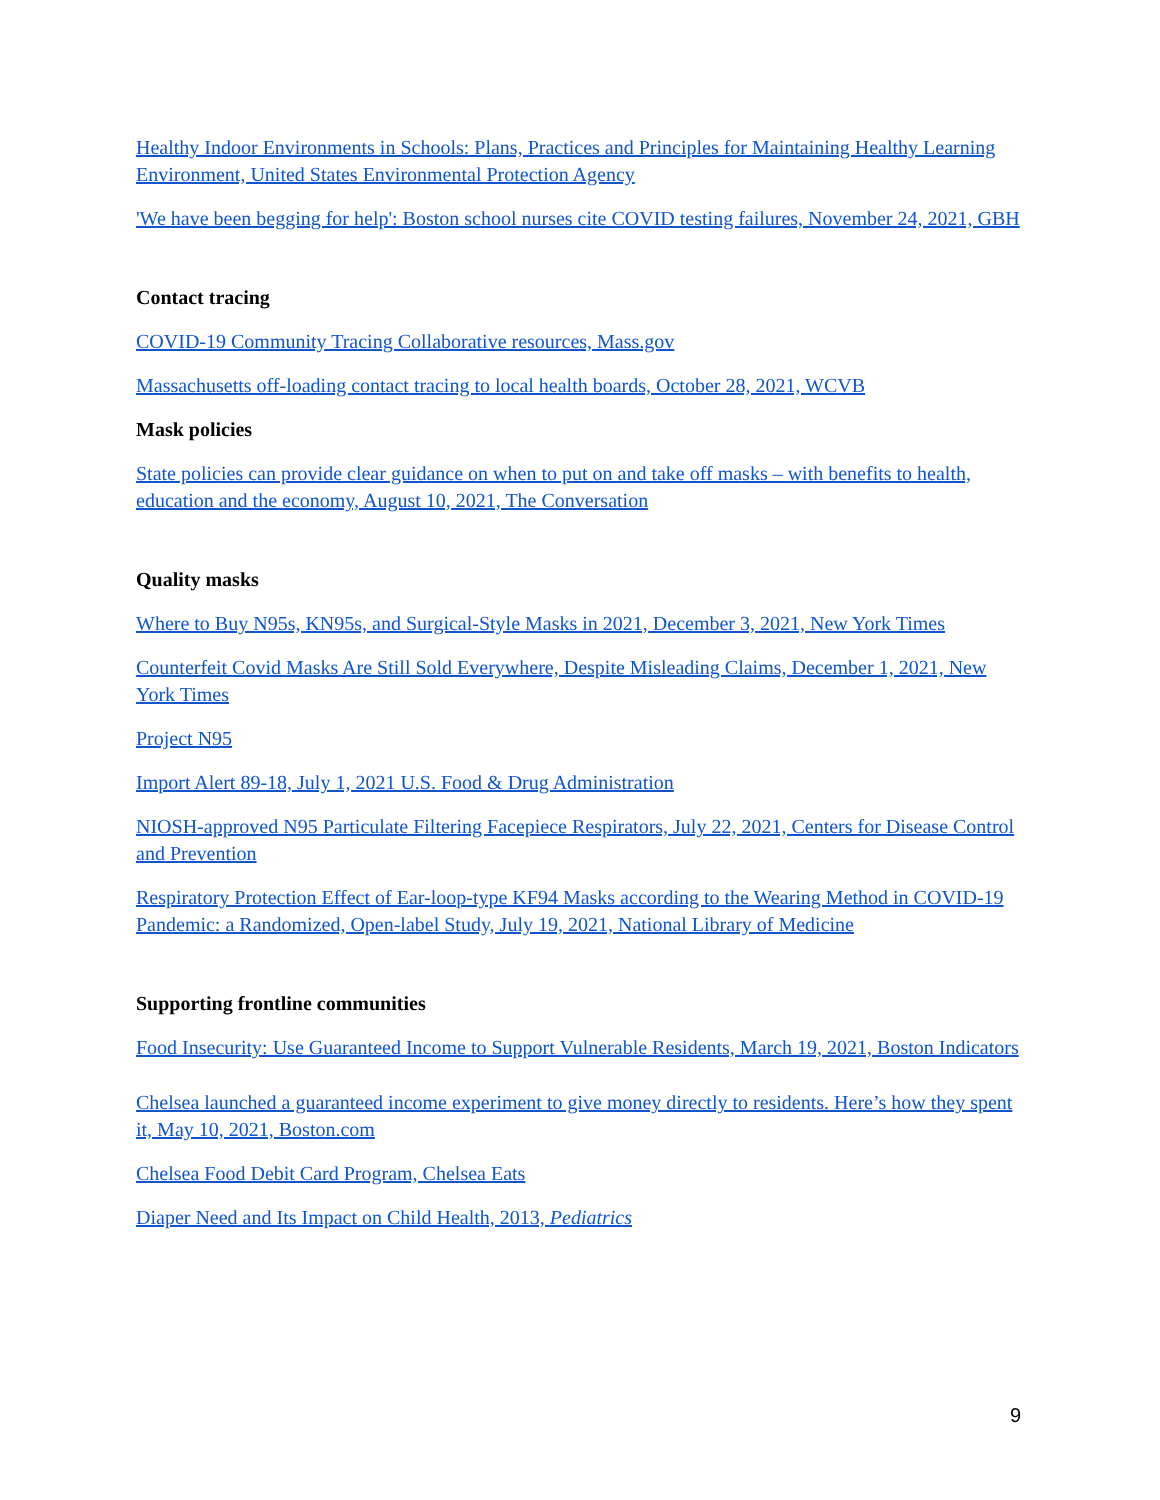Healthy Indoor Environments in Schools: Plans, Practices and Principles for Maintaining Healthy Learning Environment, United States Environmental Protection Agency
'We have been begging for help': Boston school nurses cite COVID testing failures, November 24, 2021, GBH
Contact tracing
COVID-19 Community Tracing Collaborative resources, Mass.gov
Massachusetts off-loading contact tracing to local health boards, October 28, 2021, WCVB
Mask policies
State policies can provide clear guidance on when to put on and take off masks – with benefits to health, education and the economy, August 10, 2021, The Conversation
Quality masks
Where to Buy N95s, KN95s, and Surgical-Style Masks in 2021, December 3, 2021, New York Times
Counterfeit Covid Masks Are Still Sold Everywhere, Despite Misleading Claims, December 1, 2021, New York Times
Project N95
Import Alert 89-18, July 1, 2021 U.S. Food & Drug Administration
NIOSH-approved N95 Particulate Filtering Facepiece Respirators, July 22, 2021, Centers for Disease Control and Prevention
Respiratory Protection Effect of Ear-loop-type KF94 Masks according to the Wearing Method in COVID-19 Pandemic: a Randomized, Open-label Study, July 19, 2021, National Library of Medicine
Supporting frontline communities
Food Insecurity: Use Guaranteed Income to Support Vulnerable Residents, March 19, 2021, Boston Indicators
Chelsea launched a guaranteed income experiment to give money directly to residents. Here’s how they spent it, May 10, 2021, Boston.com
Chelsea Food Debit Card Program, Chelsea Eats
Diaper Need and Its Impact on Child Health, 2013, Pediatrics
9